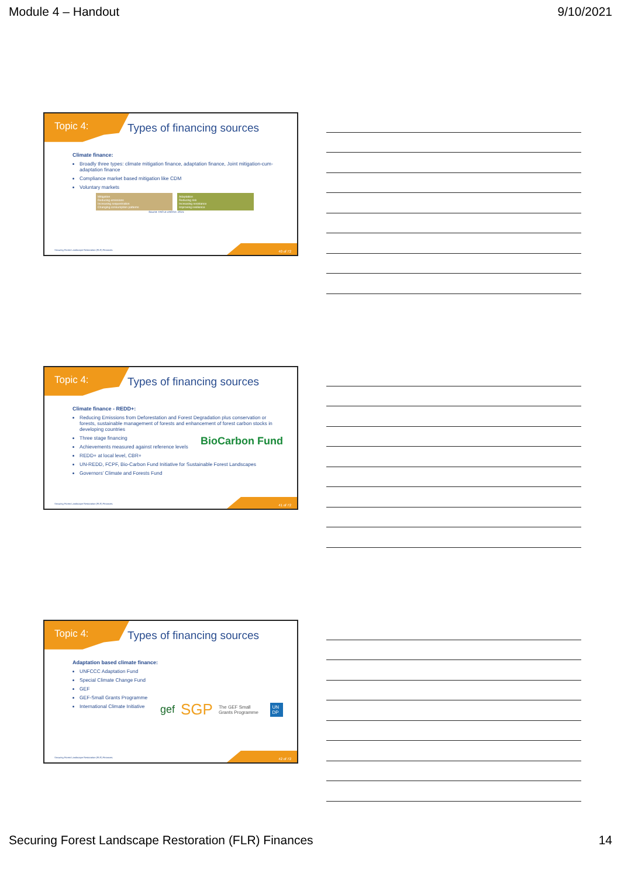Module 4 – Handout 9/10/2021
Topic 4: Types of financing sources
Climate finance:
Broadly three types: climate mitigation finance, adaptation finance, Joint mitigation-cum-adaptation finance
Compliance market based mitigation like CDM
Voluntary markets
Mitigation
Reducing emissions
Increasing sequestration
Changing consumption patterns
Adaptation
Reducing risk
Increasing resistance
Improving resilience
Source: FAO & UNCCD. 2015.
Securing Forest Landscape Restoration (FLR) Finances.
40 of 72
Topic 4: Types of financing sources
Climate finance - REDD+:
Reducing Emissions from Deforestation and Forest Degradation plus conservation or forests, sustainable management of forests and enhancement of forest carbon stocks in developing countries
Three stage financing BioCarbon Fund
Achievements measured against reference levels
REDD+ at local level, CBR+
UN-REDD, FCPF, Bio-Carbon Fund Initiative for Sustainable Forest Landscapes
Governors’ Climate and Forests Fund
Securing Forest Landscape Restoration (FLR) Finances.
41 of 72
Topic 4: Types of financing sources
Adaptation based climate finance:
UNFCCC Adaptation Fund
Special Climate Change Fund
GEF
GEF-Small Grants Programme
International Climate Initiative
gef SGP The GEF Small Grants Programme UN DP
Securing Forest Landscape Restoration (FLR) Finances.
42 of 72
Securing Forest Landscape Restoration (FLR) Finances 14